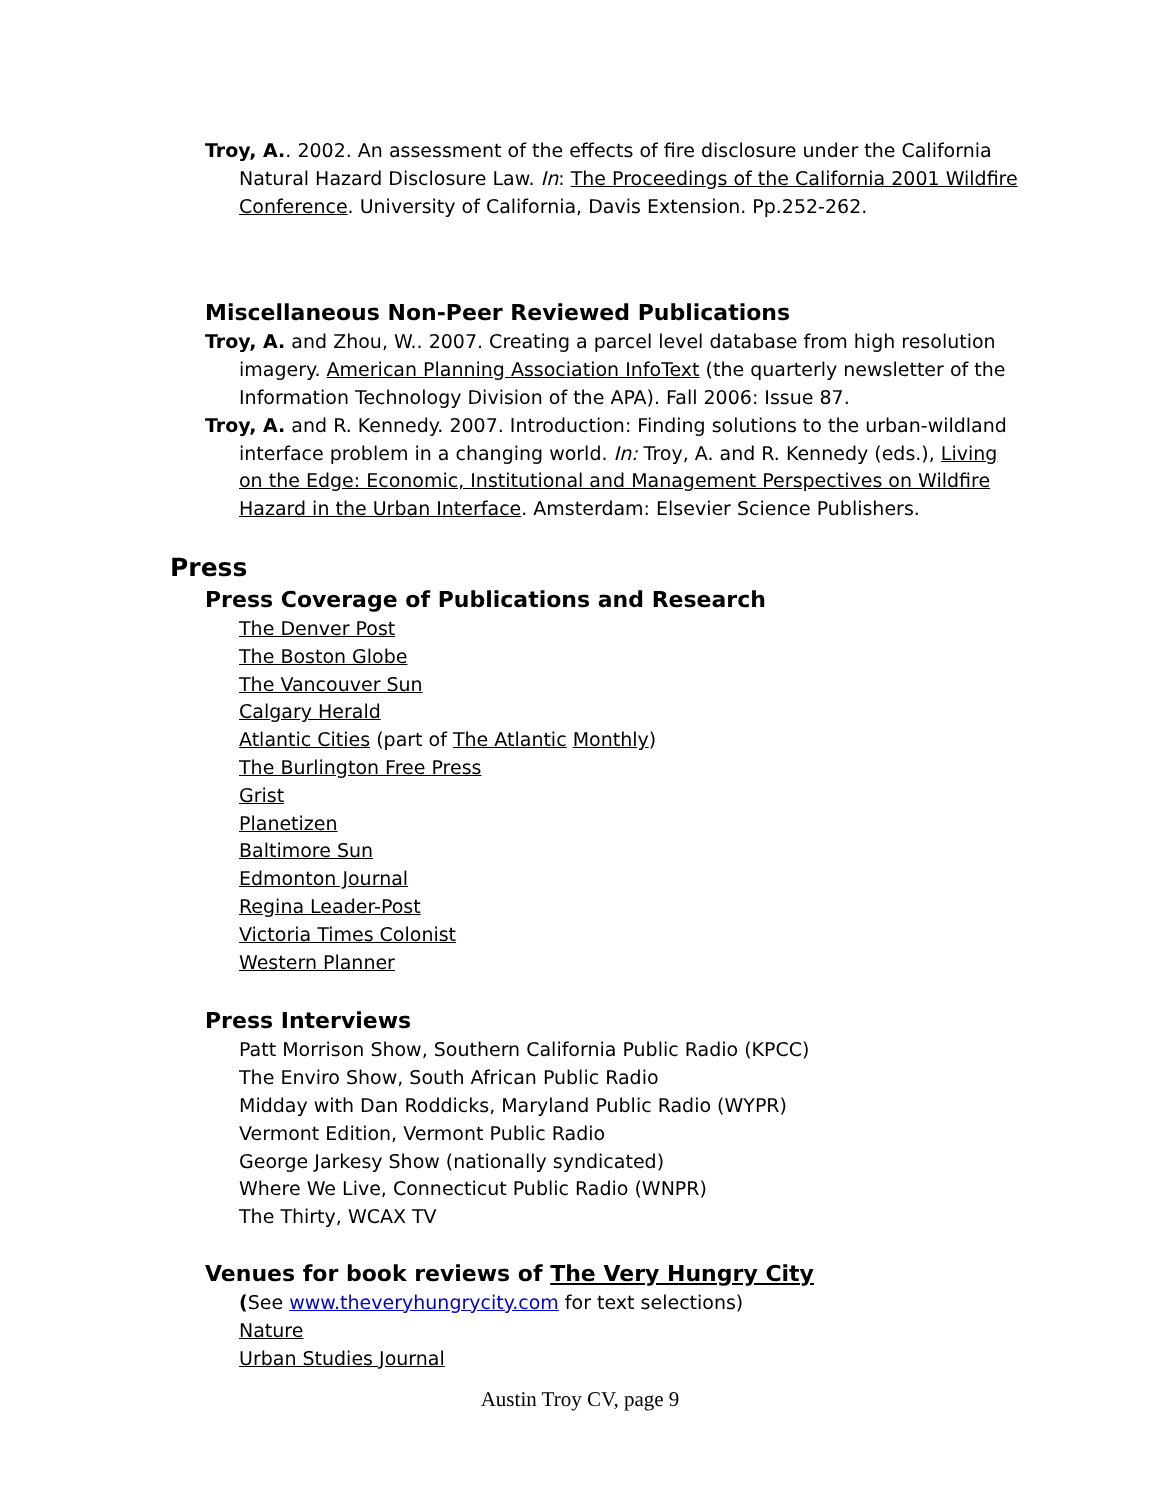Troy, A.. 2002. An assessment of the effects of fire disclosure under the California Natural Hazard Disclosure Law. In: The Proceedings of the California 2001 Wildfire Conference. University of California, Davis Extension. Pp.252-262.
Miscellaneous Non-Peer Reviewed Publications
Troy, A. and Zhou, W.. 2007. Creating a parcel level database from high resolution imagery. American Planning Association InfoText (the quarterly newsletter of the Information Technology Division of the APA). Fall 2006: Issue 87.
Troy, A. and R. Kennedy. 2007. Introduction: Finding solutions to the urban-wildland interface problem in a changing world. In: Troy, A. and R. Kennedy (eds.), Living on the Edge: Economic, Institutional and Management Perspectives on Wildfire Hazard in the Urban Interface. Amsterdam: Elsevier Science Publishers.
Press
Press Coverage of Publications and Research
The Denver Post
The Boston Globe
The Vancouver Sun
Calgary Herald
Atlantic Cities (part of The Atlantic Monthly)
The Burlington Free Press
Grist
Planetizen
Baltimore Sun
Edmonton Journal
Regina Leader-Post
Victoria Times Colonist
Western Planner
Press Interviews
Patt Morrison Show, Southern California Public Radio (KPCC)
The Enviro Show, South African Public Radio
Midday with Dan Roddicks, Maryland Public Radio (WYPR)
Vermont Edition, Vermont Public Radio
George Jarkesy Show (nationally syndicated)
Where We Live, Connecticut Public Radio (WNPR)
The Thirty, WCAX TV
Venues for book reviews of The Very Hungry City
(See www.theveryhungrycity.com for text selections)
Nature
Urban Studies Journal
Austin Troy CV, page 9